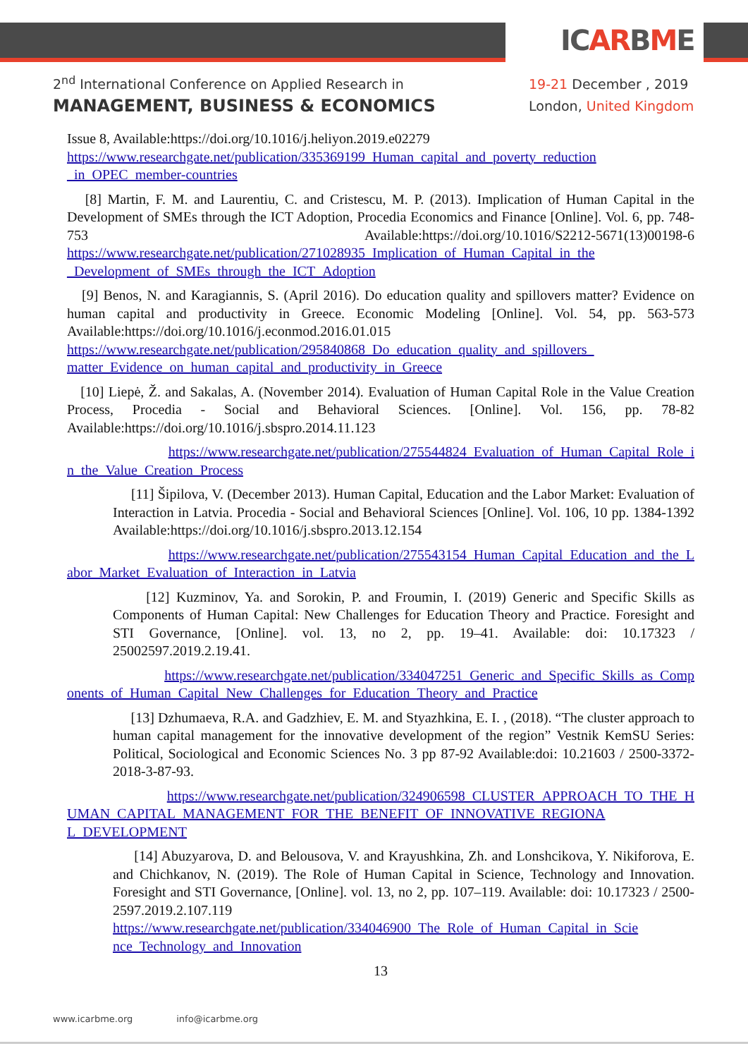ICARBME
2<sup>nd</sup> International Conference on Applied Research in
MANAGEMENT, BUSINESS & ECONOMICS
19-21 December , 2019
London, United Kingdom
Issue 8, Available:https://doi.org/10.1016/j.heliyon.2019.e02279
https://www.researchgate.net/publication/335369199_Human_capital_and_poverty_reduction _in_OPEC_member-countries
[8] Martin, F. M. and Laurentiu, C. and Cristescu, M. P. (2013). Implication of Human Capital in the Development of SMEs through the ICT Adoption, Procedia Economics and Finance [Online]. Vol. 6, pp. 748-753 Available:https://doi.org/10.1016/S2212-5671(13)00198-6 https://www.researchgate.net/publication/271028935_Implication_of_Human_Capital_in_the _Development_of_SMEs_through_the_ICT_Adoption
[9] Benos, N. and Karagiannis, S. (April 2016). Do education quality and spillovers matter? Evidence on human capital and productivity in Greece. Economic Modeling [Online]. Vol. 54, pp. 563-573 Available:https://doi.org/10.1016/j.econmod.2016.01.015 https://www.researchgate.net/publication/295840868_Do_education_quality_and_spillovers_ matter_Evidence_on_human_capital_and_productivity_in_Greece
[10] Liepė, Ž. and Sakalas, A. (November 2014). Evaluation of Human Capital Role in the Value Creation Process, Procedia - Social and Behavioral Sciences. [Online]. Vol. 156, pp. 78-82 Available:https://doi.org/10.1016/j.sbspro.2014.11.123
https://www.researchgate.net/publication/275544824_Evaluation_of_Human_Capital_Role_i n_the_Value_Creation_Process
[11] Šipilova, V. (December 2013). Human Capital, Education and the Labor Market: Evaluation of Interaction in Latvia. Procedia - Social and Behavioral Sciences [Online]. Vol. 106, 10 pp. 1384-1392 Available:https://doi.org/10.1016/j.sbspro.2013.12.154
https://www.researchgate.net/publication/275543154_Human_Capital_Education_and_the_L abor_Market_Evaluation_of_Interaction_in_Latvia
[12] Kuzminov, Ya. and Sorokin, P. and Froumin, I. (2019) Generic and Specific Skills as Components of Human Capital: New Challenges for Education Theory and Practice. Foresight and STI Governance, [Online]. vol. 13, no 2, pp. 19–41. Available: doi: 10.17323 / 25002597.2019.2.19.41.
https://www.researchgate.net/publication/334047251_Generic_and_Specific_Skills_as_Comp onents_of_Human_Capital_New_Challenges_for_Education_Theory_and_Practice
[13] Dzhumaeva, R.A. and Gadzhiev, E. M. and Styazhkina, E. I. , (2018). “The cluster approach to human capital management for the innovative development of the region” Vestnik KemSU Series: Political, Sociological and Economic Sciences No. 3 pp 87-92 Available:doi: 10.21603 / 2500-3372-2018-3-87-93.
https://www.researchgate.net/publication/324906598_CLUSTER_APPROACH_TO_THE_H UMAN_CAPITAL_MANAGEMENT_FOR_THE_BENEFIT_OF_INNOVATIVE_REGIONA L_DEVELOPMENT
[14] Abuzyarova, D. and Belousova, V. and Krayushkina, Zh. and Lonshcikova, Y. Nikiforova, E. and Chichkanov, N. (2019). The Role of Human Capital in Science, Technology and Innovation. Foresight and STI Governance, [Online]. vol. 13, no 2, pp. 107–119. Available: doi: 10.17323 / 2500-2597.2019.2.107.119 https://www.researchgate.net/publication/334046900_The_Role_of_Human_Capital_in_Scie nce_Technology_and_Innovation
13
www.icarbme.org info@icarbme.org